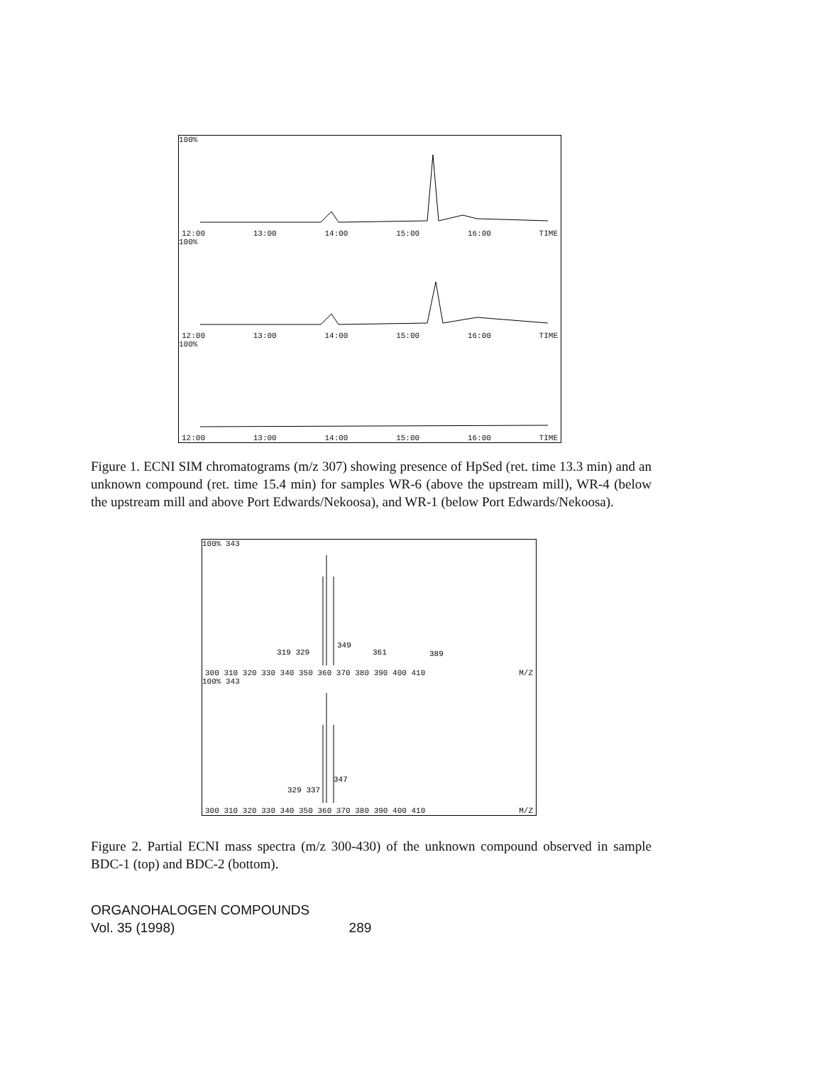100%
12:00 13:00 14:00 15:00 16:00 TIME
100%
12:00 13:00 14:00 15:00 16:00 TIME
100%
12:00 13:00 14:00 15:00 16:00 TIME
Figure 1. ECNI SIM chromatograms (m/z 307) showing presence of HpSed (ret. time 13.3 min) and an unknown compound (ret. time 15.4 min) for samples WR-6 (above the upstream mill), WR-4 (below the upstream mill and above Port Edwards/Nekoosa), and WR-1 (below Port Edwards/Nekoosa).
100% 343
349
319 329
361
389
300 310 320 330 340 350 360 370 380 390 400 410 M/Z
100% 343
347
329 337
300 310 320 330 340 350 360 370 380 390 400 410 M/Z
Figure 2. Partial ECNI mass spectra (m/z 300-430) of the unknown compound observed in sample BDC-1 (top) and BDC-2 (bottom).
ORGANOHALOGEN COMPOUNDS
Vol. 35 (1998) 289